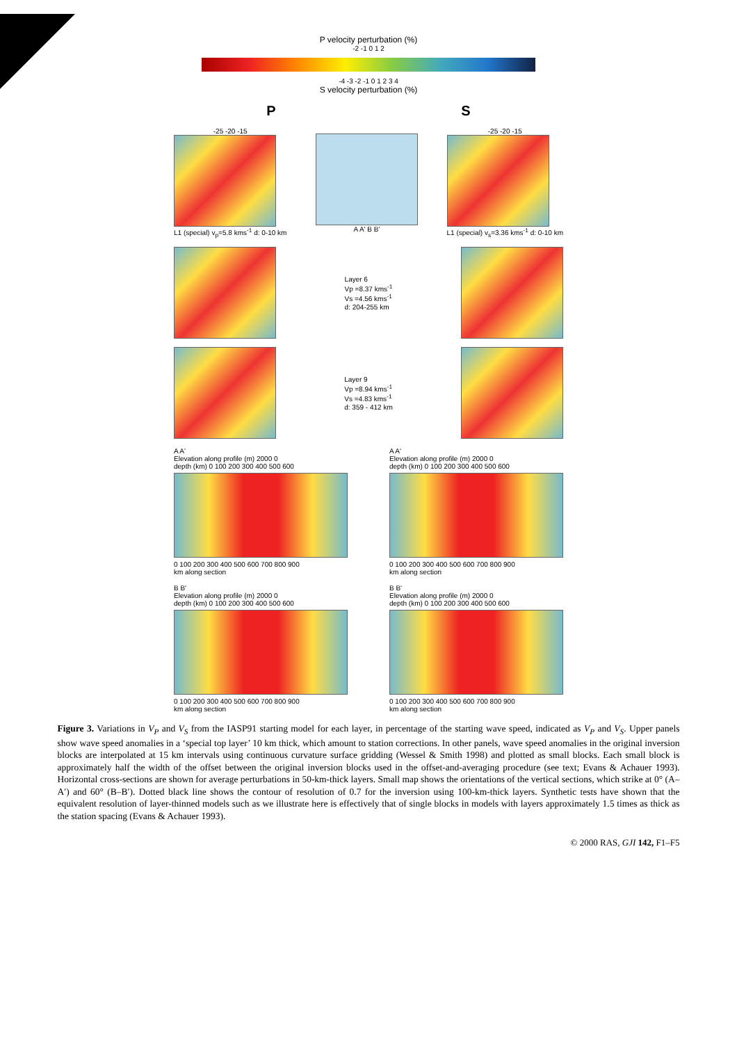P velocity perturbation (%)
-2 -1 0 1 2
-4 -3 -2 -1 0 1 2 3 4
S velocity perturbation (%)
P S
-25 -20 -15
L1 (special) v<sub>p</sub>=5.8 kms<sup>-1</sup> d: 0-10 km
A A' B B'
-25 -20 -15
L1 (special) v<sub>s</sub>=3.36 kms<sup>-1</sup> d: 0-10 km
Layer 6
Vp =8.37 kms<sup>-1</sup>
Vs =4.56 kms<sup>-1</sup>
d: 204-255 km
Layer 9
Vp =8.94 kms<sup>-1</sup>
Vs =4.83 kms<sup>-1</sup>
d: 359 - 412 km
A A'
Elevation along profile (m) 2000 0
depth (km) 0 100 200 300 400 500 600
0 100 200 300 400 500 600 700 800 900
km along section
A A'
Elevation along profile (m) 2000 0
depth (km) 0 100 200 300 400 500 600
0 100 200 300 400 500 600 700 800 900
km along section
B B'
Elevation along profile (m) 2000 0
depth (km) 0 100 200 300 400 500 600
0 100 200 300 400 500 600 700 800 900
km along section
B B'
Elevation along profile (m) 2000 0
depth (km) 0 100 200 300 400 500 600
0 100 200 300 400 500 600 700 800 900
km along section
Figure 3. Variations in V<sub>P</sub> and V<sub>S</sub> from the IASP91 starting model for each layer, in percentage of the starting wave speed, indicated as V<sub>P</sub> and V<sub>S</sub>. Upper panels show wave speed anomalies in a ‘special top layer’ 10 km thick, which amount to station corrections. In other panels, wave speed anomalies in the original inversion blocks are interpolated at 15 km intervals using continuous curvature surface gridding (Wessel & Smith 1998) and plotted as small blocks. Each small block is approximately half the width of the offset between the original inversion blocks used in the offset-and-averaging procedure (see text; Evans & Achauer 1993). Horizontal cross-sections are shown for average perturbations in 50-km-thick layers. Small map shows the orientations of the vertical sections, which strike at 0° (A–A′) and 60° (B–B′). Dotted black line shows the contour of resolution of 0.7 for the inversion using 100-km-thick layers. Synthetic tests have shown that the equivalent resolution of layer-thinned models such as we illustrate here is effectively that of single blocks in models with layers approximately 1.5 times as thick as the station spacing (Evans & Achauer 1993).
© 2000 RAS, GJI 142, F1–F5